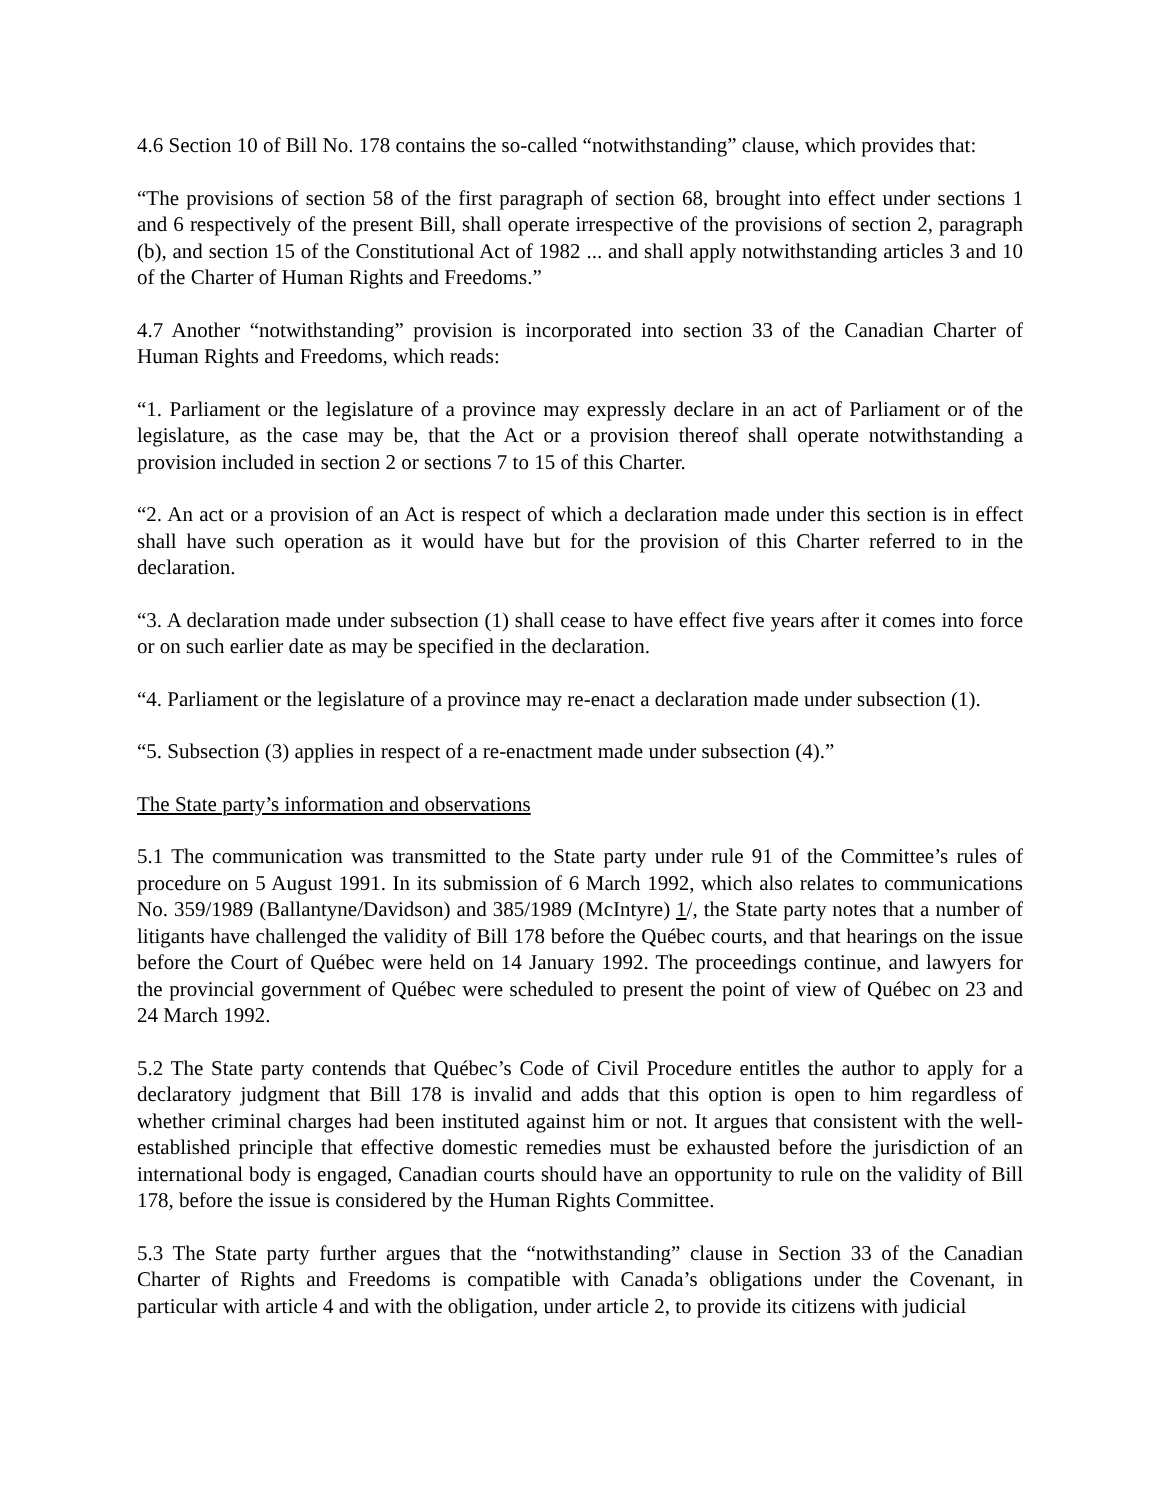4.6 Section 10 of Bill No. 178 contains the so-called “notwithstanding” clause, which provides that:
“The provisions of section 58 of the first paragraph of section 68, brought into effect under sections 1 and 6 respectively of the present Bill, shall operate irrespective of the provisions of section 2, paragraph (b), and section 15 of the Constitutional Act of 1982 ... and shall apply notwithstanding articles 3 and 10 of the Charter of Human Rights and Freedoms.”
4.7 Another “notwithstanding” provision is incorporated into section 33 of the Canadian Charter of Human Rights and Freedoms, which reads:
“1. Parliament or the legislature of a province may expressly declare in an act of Parliament or of the legislature, as the case may be, that the Act or a provision thereof shall operate notwithstanding a provision included in section 2 or sections 7 to 15 of this Charter.
“2. An act or a provision of an Act is respect of which a declaration made under this section is in effect shall have such operation as it would have but for the provision of this Charter referred to in the declaration.
“3. A declaration made under subsection (1) shall cease to have effect five years after it comes into force or on such earlier date as may be specified in the declaration.
“4. Parliament or the legislature of a province may re-enact a declaration made under subsection (1).
“5. Subsection (3) applies in respect of a re-enactment made under subsection (4).”
The State party’s information and observations
5.1 The communication was transmitted to the State party under rule 91 of the Committee’s rules of procedure on 5 August 1991. In its submission of 6 March 1992, which also relates to communications No. 359/1989 (Ballantyne/Davidson) and 385/1989 (McIntyre) 1/, the State party notes that a number of litigants have challenged the validity of Bill 178 before the Québec courts, and that hearings on the issue before the Court of Québec were held on 14 January 1992. The proceedings continue, and lawyers for the provincial government of Québec were scheduled to present the point of view of Québec on 23 and 24 March 1992.
5.2 The State party contends that Québec’s Code of Civil Procedure entitles the author to apply for a declaratory judgment that Bill 178 is invalid and adds that this option is open to him regardless of whether criminal charges had been instituted against him or not. It argues that consistent with the well-established principle that effective domestic remedies must be exhausted before the jurisdiction of an international body is engaged, Canadian courts should have an opportunity to rule on the validity of Bill 178, before the issue is considered by the Human Rights Committee.
5.3 The State party further argues that the “notwithstanding” clause in Section 33 of the Canadian Charter of Rights and Freedoms is compatible with Canada’s obligations under the Covenant, in particular with article 4 and with the obligation, under article 2, to provide its citizens with judicial